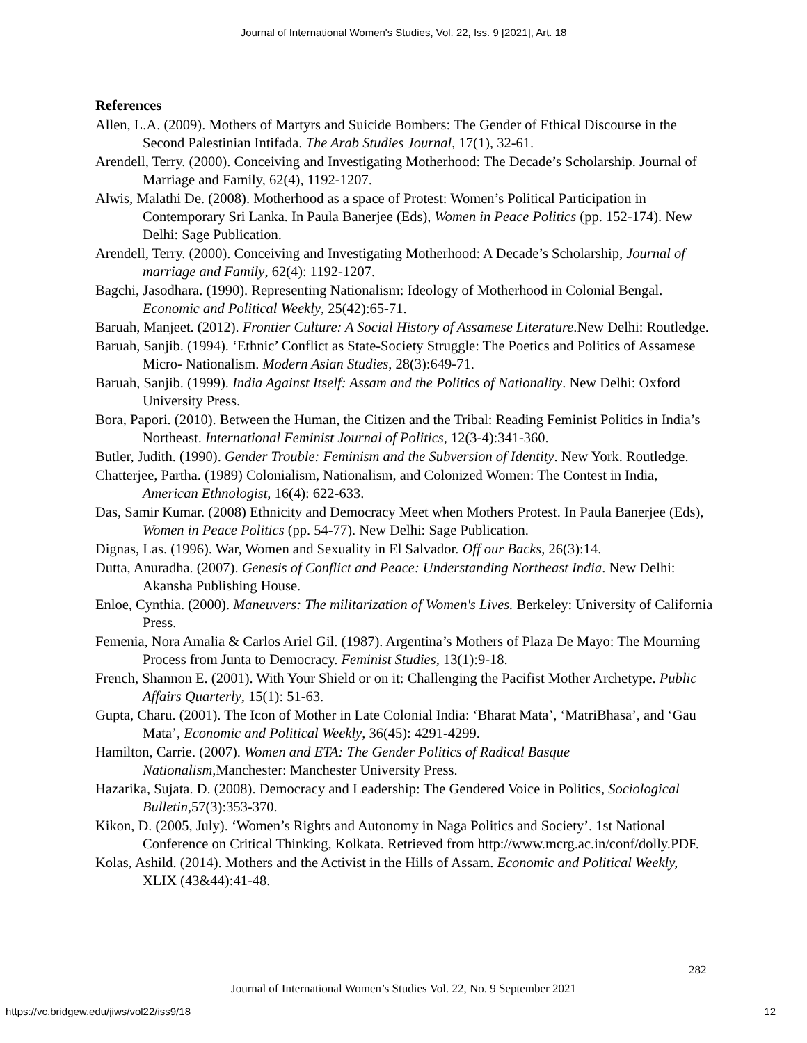Journal of International Women's Studies, Vol. 22, Iss. 9 [2021], Art. 18
References
Allen, L.A. (2009). Mothers of Martyrs and Suicide Bombers: The Gender of Ethical Discourse in the Second Palestinian Intifada. The Arab Studies Journal, 17(1), 32-61.
Arendell, Terry. (2000). Conceiving and Investigating Motherhood: The Decade’s Scholarship. Journal of Marriage and Family, 62(4), 1192-1207.
Alwis, Malathi De. (2008). Motherhood as a space of Protest: Women’s Political Participation in Contemporary Sri Lanka. In Paula Banerjee (Eds), Women in Peace Politics (pp. 152-174). New Delhi: Sage Publication.
Arendell, Terry. (2000). Conceiving and Investigating Motherhood: A Decade’s Scholarship, Journal of marriage and Family, 62(4): 1192-1207.
Bagchi, Jasodhara. (1990). Representing Nationalism: Ideology of Motherhood in Colonial Bengal. Economic and Political Weekly, 25(42):65-71.
Baruah, Manjeet. (2012). Frontier Culture: A Social History of Assamese Literature.New Delhi: Routledge.
Baruah, Sanjib. (1994). ‘Ethnic’ Conflict as State-Society Struggle: The Poetics and Politics of Assamese Micro- Nationalism. Modern Asian Studies, 28(3):649-71.
Baruah, Sanjib. (1999). India Against Itself: Assam and the Politics of Nationality. New Delhi: Oxford University Press.
Bora, Papori. (2010). Between the Human, the Citizen and the Tribal: Reading Feminist Politics in India’s Northeast. International Feminist Journal of Politics, 12(3-4):341-360.
Butler, Judith. (1990). Gender Trouble: Feminism and the Subversion of Identity. New York. Routledge.
Chatterjee, Partha. (1989) Colonialism, Nationalism, and Colonized Women: The Contest in India, American Ethnologist, 16(4): 622-633.
Das, Samir Kumar. (2008) Ethnicity and Democracy Meet when Mothers Protest. In Paula Banerjee (Eds), Women in Peace Politics (pp. 54-77). New Delhi: Sage Publication.
Dignas, Las. (1996). War, Women and Sexuality in El Salvador. Off our Backs, 26(3):14.
Dutta, Anuradha. (2007). Genesis of Conflict and Peace: Understanding Northeast India. New Delhi: Akansha Publishing House.
Enloe, Cynthia. (2000). Maneuvers: The militarization of Women's Lives. Berkeley: University of California Press.
Femenia, Nora Amalia & Carlos Ariel Gil. (1987). Argentina’s Mothers of Plaza De Mayo: The Mourning Process from Junta to Democracy. Feminist Studies, 13(1):9-18.
French, Shannon E. (2001). With Your Shield or on it: Challenging the Pacifist Mother Archetype. Public Affairs Quarterly, 15(1): 51-63.
Gupta, Charu. (2001). The Icon of Mother in Late Colonial India: ‘Bharat Mata’, ‘MatriBhasa’, and ‘Gau Mata’, Economic and Political Weekly, 36(45): 4291-4299.
Hamilton, Carrie. (2007). Women and ETA: The Gender Politics of Radical Basque Nationalism, Manchester: Manchester University Press.
Hazarika, Sujata. D. (2008). Democracy and Leadership: The Gendered Voice in Politics, Sociological Bulletin,57(3):353-370.
Kikon, D. (2005, July). ‘Women’s Rights and Autonomy in Naga Politics and Society’. 1st National Conference on Critical Thinking, Kolkata. Retrieved from http://www.mcrg.ac.in/conf/dolly.PDF.
Kolas, Ashild. (2014). Mothers and the Activist in the Hills of Assam. Economic and Political Weekly, XLIX (43&44):41-48.
282
Journal of International Women’s Studies Vol. 22, No. 9 September 2021
https://vc.bridgew.edu/jiws/vol22/iss9/18
12